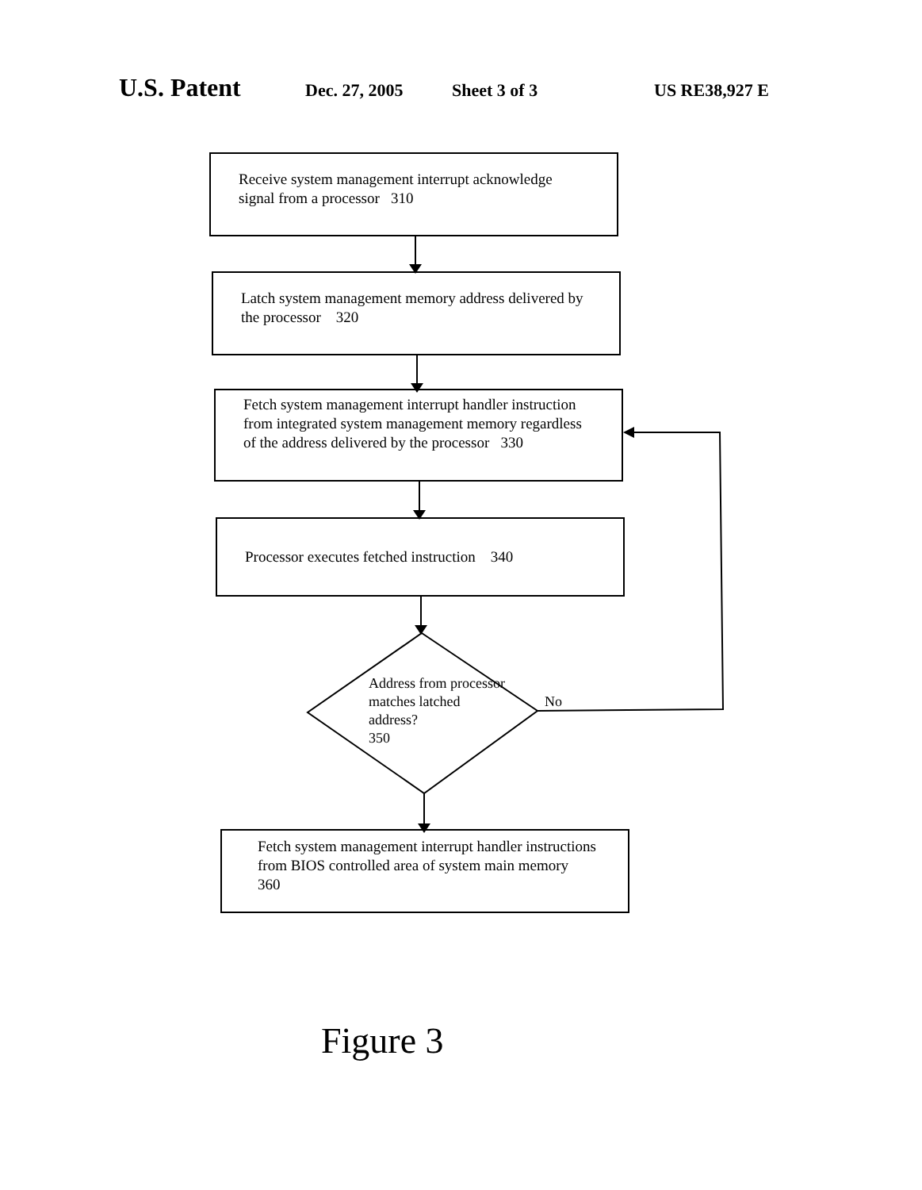U.S. Patent Dec. 27, 2005 Sheet 3 of 3 US RE38,927 E
Receive system management interrupt acknowledge signal from a processor 310
Latch system management memory address delivered by the processor 320
Fetch system management interrupt handler instruction from integrated system management memory regardless of the address delivered by the processor 330
Processor executes fetched instruction 340
Address from processor matches latched address?
350
No
Fetch system management interrupt handler instructions from BIOS controlled area of system main memory 360
Figure 3